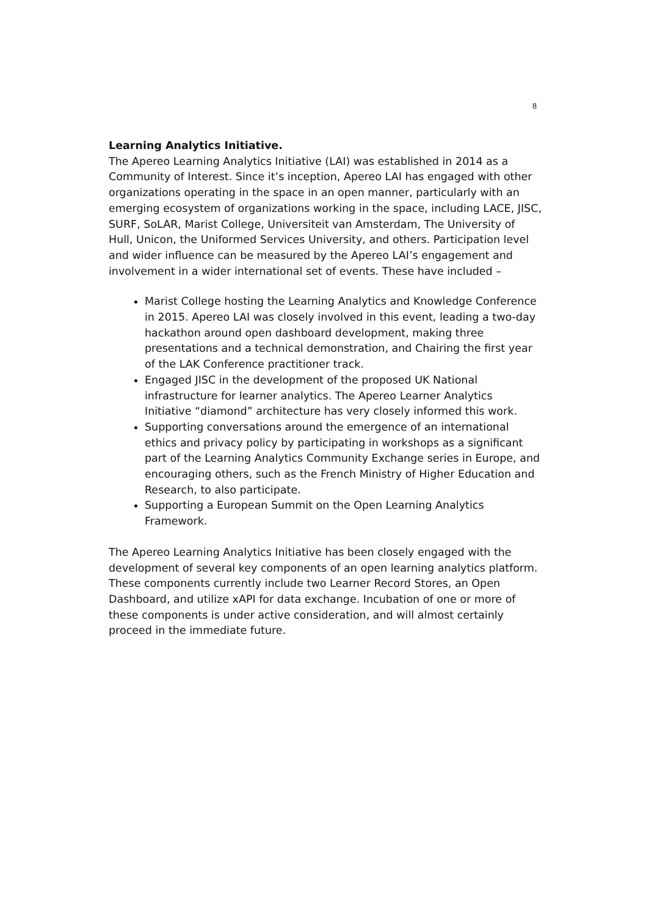8
Learning Analytics Initiative.
The Apereo Learning Analytics Initiative (LAI) was established in 2014 as a Community of Interest. Since it’s inception, Apereo LAI has engaged with other organizations operating in the space in an open manner, particularly with an emerging ecosystem of organizations working in the space, including LACE, JISC, SURF, SoLAR, Marist College, Universiteit van Amsterdam, The University of Hull, Unicon, the Uniformed Services University, and others. Participation level and wider influence can be measured by the Apereo LAI’s engagement and involvement in a wider international set of events. These have included –
Marist College hosting the Learning Analytics and Knowledge Conference in 2015. Apereo LAI was closely involved in this event, leading a two-day hackathon around open dashboard development, making three presentations and a technical demonstration, and Chairing the first year of the LAK Conference practitioner track.
Engaged JISC in the development of the proposed UK National infrastructure for learner analytics. The Apereo Learner Analytics Initiative “diamond” architecture has very closely informed this work.
Supporting conversations around the emergence of an international ethics and privacy policy by participating in workshops as a significant part of the Learning Analytics Community Exchange series in Europe, and encouraging others, such as the French Ministry of Higher Education and Research, to also participate.
Supporting a European Summit on the Open Learning Analytics Framework.
The Apereo Learning Analytics Initiative has been closely engaged with the development of several key components of an open learning analytics platform. These components currently include two Learner Record Stores, an Open Dashboard, and utilize xAPI for data exchange. Incubation of one or more of these components is under active consideration, and will almost certainly proceed in the immediate future.